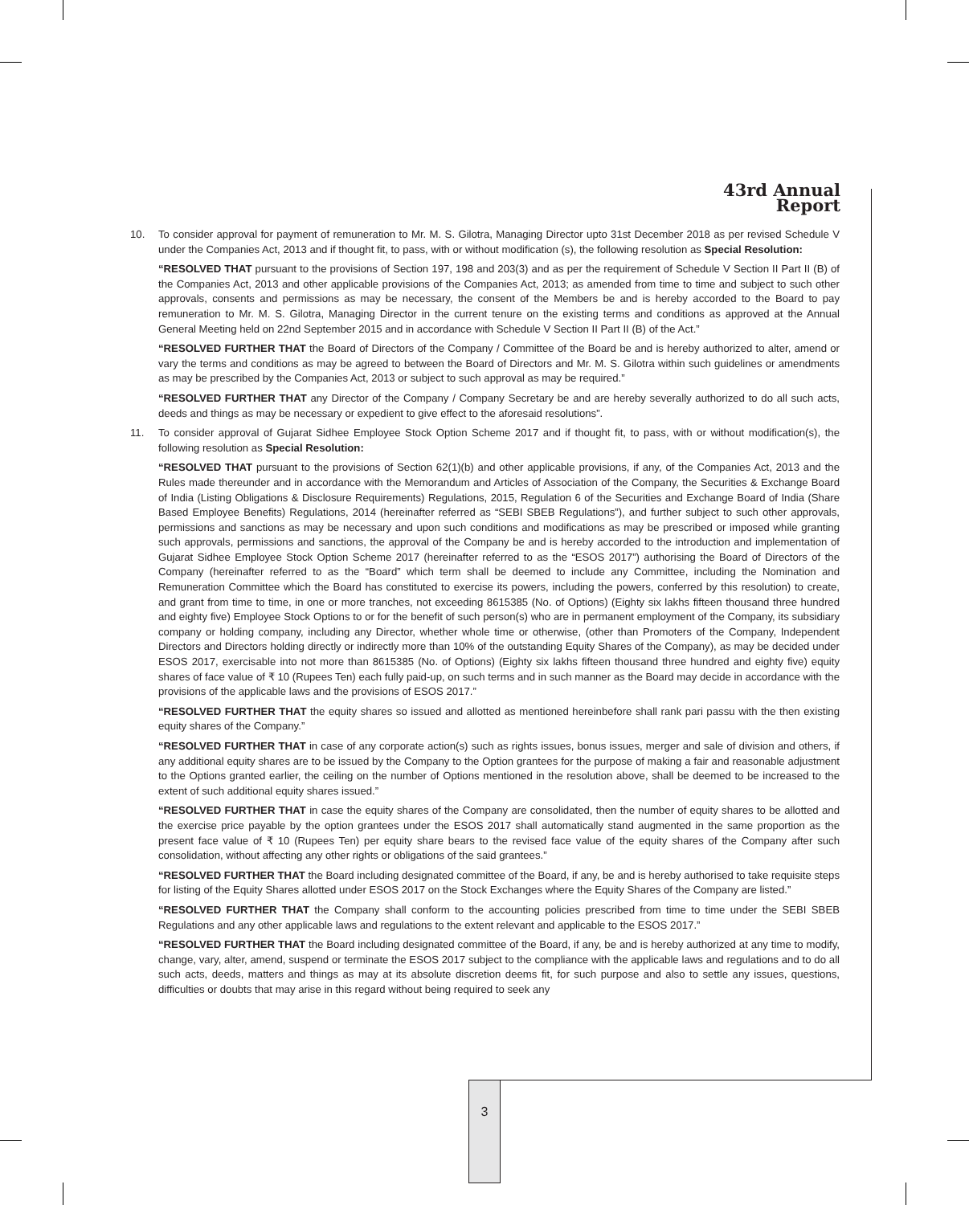43rd Annual Report
10. To consider approval for payment of remuneration to Mr. M. S. Gilotra, Managing Director upto 31st December 2018 as per revised Schedule V under the Companies Act, 2013 and if thought fit, to pass, with or without modification (s), the following resolution as Special Resolution:
“RESOLVED THAT pursuant to the provisions of Section 197, 198 and 203(3) and as per the requirement of Schedule V Section II Part II (B) of the Companies Act, 2013 and other applicable provisions of the Companies Act, 2013; as amended from time to time and subject to such other approvals, consents and permissions as may be necessary, the consent of the Members be and is hereby accorded to the Board to pay remuneration to Mr. M. S. Gilotra, Managing Director in the current tenure on the existing terms and conditions as approved at the Annual General Meeting held on 22nd September 2015 and in accordance with Schedule V Section II Part II (B) of the Act.”
“RESOLVED FURTHER THAT the Board of Directors of the Company / Committee of the Board be and is hereby authorized to alter, amend or vary the terms and conditions as may be agreed to between the Board of Directors and Mr. M. S. Gilotra within such guidelines or amendments as may be prescribed by the Companies Act, 2013 or subject to such approval as may be required.”
“RESOLVED FURTHER THAT any Director of the Company / Company Secretary be and are hereby severally authorized to do all such acts, deeds and things as may be necessary or expedient to give effect to the aforesaid resolutions”.
11. To consider approval of Gujarat Sidhee Employee Stock Option Scheme 2017 and if thought fit, to pass, with or without modification(s), the following resolution as Special Resolution:
“RESOLVED THAT pursuant to the provisions of Section 62(1)(b) and other applicable provisions, if any, of the Companies Act, 2013 and the Rules made thereunder and in accordance with the Memorandum and Articles of Association of the Company, the Securities & Exchange Board of India (Listing Obligations & Disclosure Requirements) Regulations, 2015, Regulation 6 of the Securities and Exchange Board of India (Share Based Employee Benefits) Regulations, 2014 (hereinafter referred as “SEBI SBEB Regulations”), and further subject to such other approvals, permissions and sanctions as may be necessary and upon such conditions and modifications as may be prescribed or imposed while granting such approvals, permissions and sanctions, the approval of the Company be and is hereby accorded to the introduction and implementation of Gujarat Sidhee Employee Stock Option Scheme 2017 (hereinafter referred to as the “ESOS 2017”) authorising the Board of Directors of the Company (hereinafter referred to as the “Board” which term shall be deemed to include any Committee, including the Nomination and Remuneration Committee which the Board has constituted to exercise its powers, including the powers, conferred by this resolution) to create, and grant from time to time, in one or more tranches, not exceeding 8615385 (No. of Options) (Eighty six lakhs fifteen thousand three hundred and eighty five) Employee Stock Options to or for the benefit of such person(s) who are in permanent employment of the Company, its subsidiary company or holding company, including any Director, whether whole time or otherwise, (other than Promoters of the Company, Independent Directors and Directors holding directly or indirectly more than 10% of the outstanding Equity Shares of the Company), as may be decided under ESOS 2017, exercisable into not more than 8615385 (No. of Options) (Eighty six lakhs fifteen thousand three hundred and eighty five) equity shares of face value of ₹ 10 (Rupees Ten) each fully paid-up, on such terms and in such manner as the Board may decide in accordance with the provisions of the applicable laws and the provisions of ESOS 2017.”
“RESOLVED FURTHER THAT the equity shares so issued and allotted as mentioned hereinbefore shall rank pari passu with the then existing equity shares of the Company.”
“RESOLVED FURTHER THAT in case of any corporate action(s) such as rights issues, bonus issues, merger and sale of division and others, if any additional equity shares are to be issued by the Company to the Option grantees for the purpose of making a fair and reasonable adjustment to the Options granted earlier, the ceiling on the number of Options mentioned in the resolution above, shall be deemed to be increased to the extent of such additional equity shares issued.”
“RESOLVED FURTHER THAT in case the equity shares of the Company are consolidated, then the number of equity shares to be allotted and the exercise price payable by the option grantees under the ESOS 2017 shall automatically stand augmented in the same proportion as the present face value of ₹ 10 (Rupees Ten) per equity share bears to the revised face value of the equity shares of the Company after such consolidation, without affecting any other rights or obligations of the said grantees.”
“RESOLVED FURTHER THAT the Board including designated committee of the Board, if any, be and is hereby authorised to take requisite steps for listing of the Equity Shares allotted under ESOS 2017 on the Stock Exchanges where the Equity Shares of the Company are listed.”
“RESOLVED FURTHER THAT the Company shall conform to the accounting policies prescribed from time to time under the SEBI SBEB Regulations and any other applicable laws and regulations to the extent relevant and applicable to the ESOS 2017.”
“RESOLVED FURTHER THAT the Board including designated committee of the Board, if any, be and is hereby authorized at any time to modify, change, vary, alter, amend, suspend or terminate the ESOS 2017 subject to the compliance with the applicable laws and regulations and to do all such acts, deeds, matters and things as may at its absolute discretion deems fit, for such purpose and also to settle any issues, questions, difficulties or doubts that may arise in this regard without being required to seek any
3